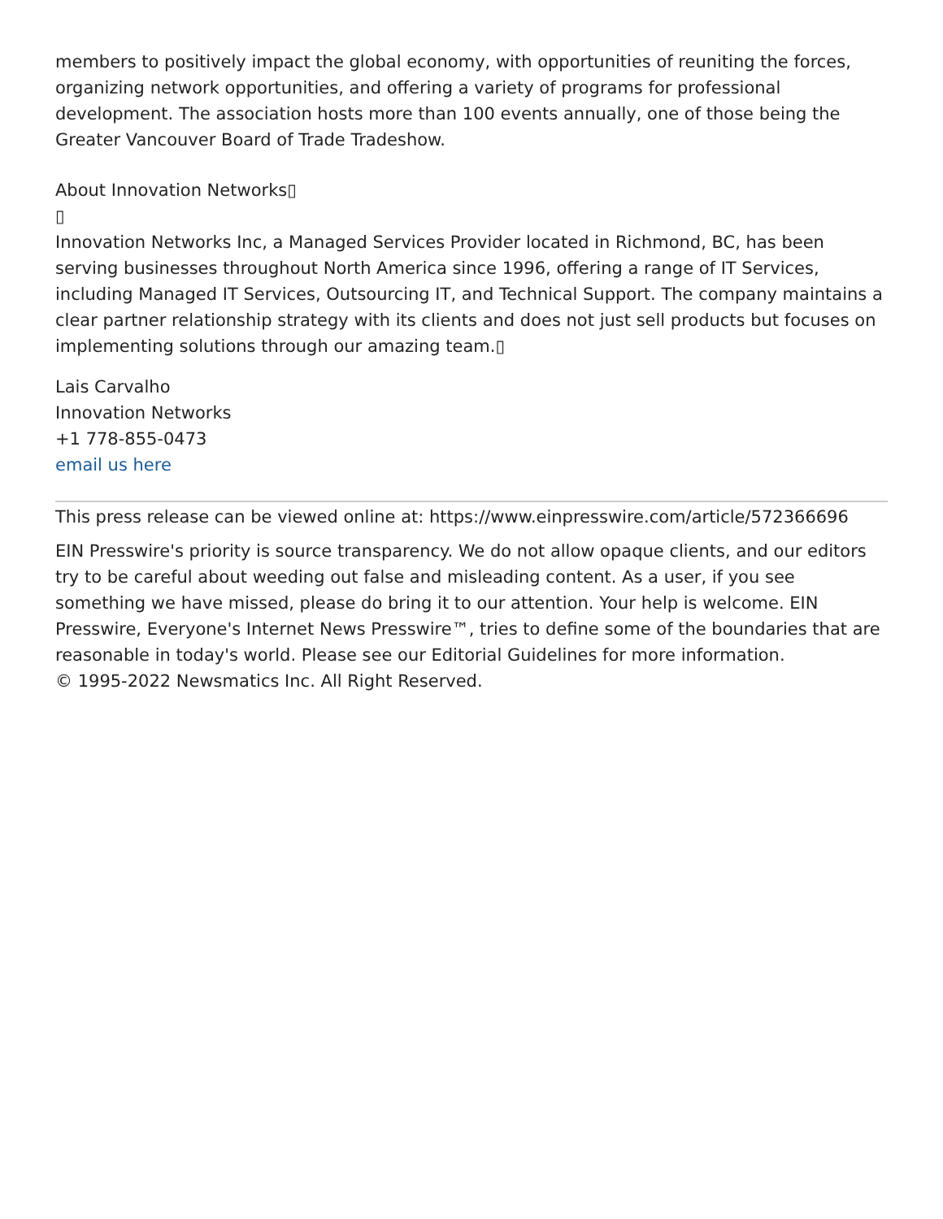members to positively impact the global economy, with opportunities of reuniting the forces, organizing network opportunities, and offering a variety of programs for professional development. The association hosts more than 100 events annually, one of those being the Greater Vancouver Board of Trade Tradeshow.
About Innovation Networks▯
▯
Innovation Networks Inc, a Managed Services Provider located in Richmond, BC, has been serving businesses throughout North America since 1996, offering a range of IT Services, including Managed IT Services, Outsourcing IT, and Technical Support. The company maintains a clear partner relationship strategy with its clients and does not just sell products but focuses on implementing solutions through our amazing team.▯
Lais Carvalho
Innovation Networks
+1 778-855-0473
email us here
This press release can be viewed online at: https://www.einpresswire.com/article/572366696
EIN Presswire's priority is source transparency. We do not allow opaque clients, and our editors try to be careful about weeding out false and misleading content. As a user, if you see something we have missed, please do bring it to our attention. Your help is welcome. EIN Presswire, Everyone's Internet News Presswire™, tries to define some of the boundaries that are reasonable in today's world. Please see our Editorial Guidelines for more information.
© 1995-2022 Newsmatics Inc. All Right Reserved.